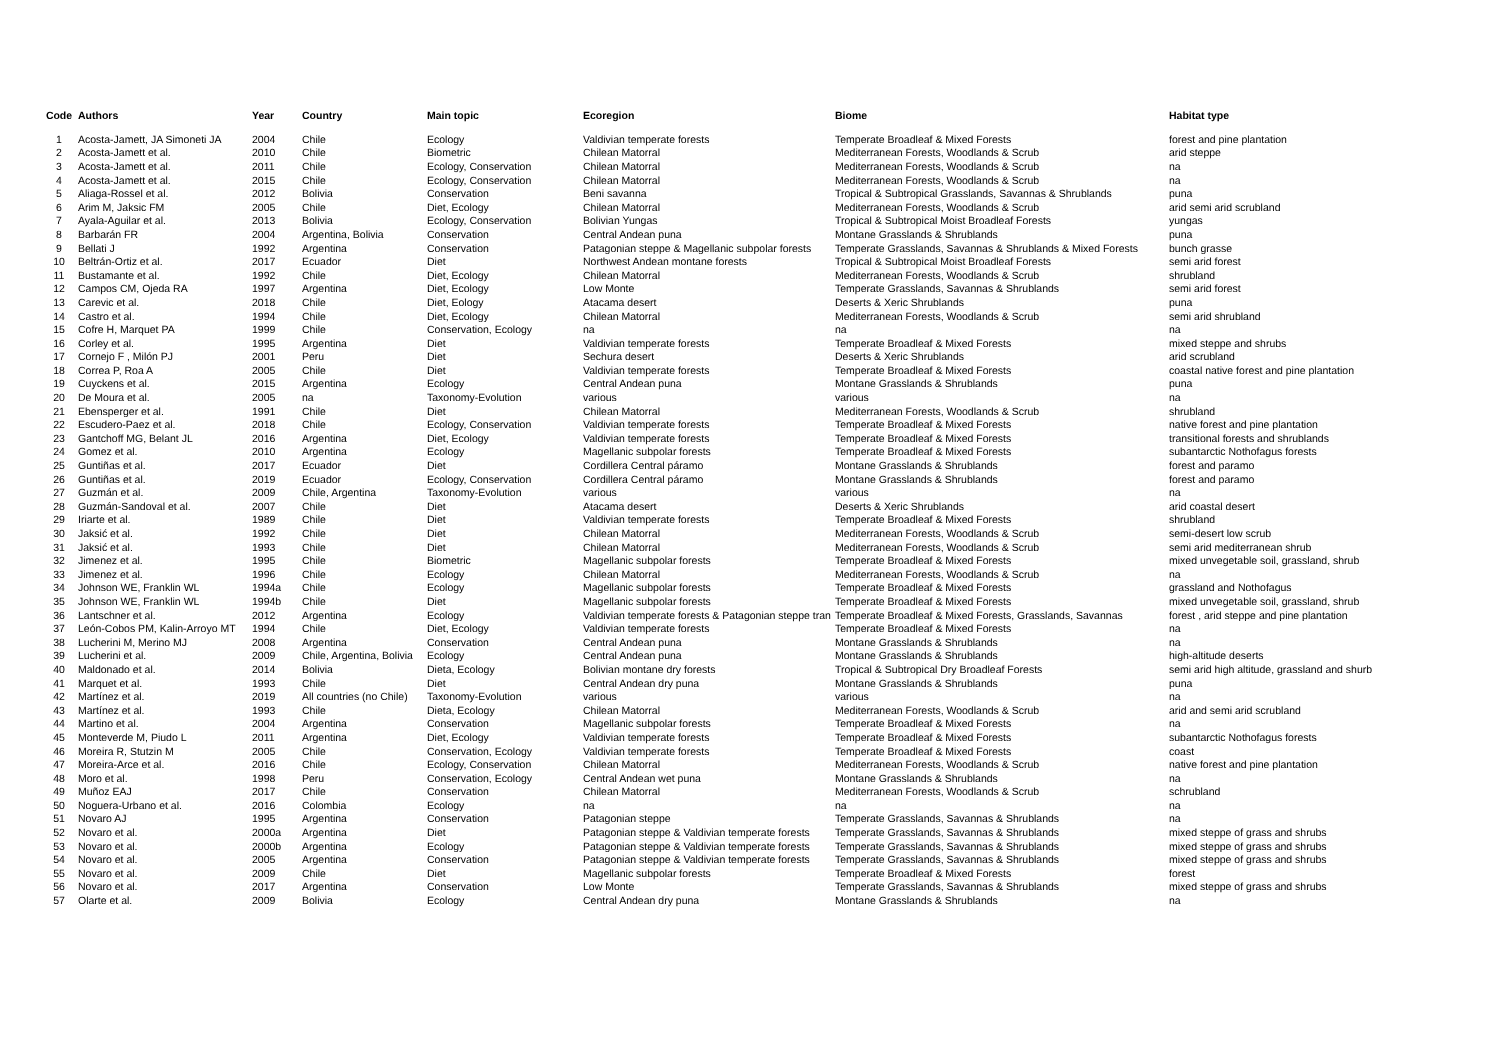| Code | Authors | Year | Country | Main topic | Ecoregion | Biome | Habitat type |
| --- | --- | --- | --- | --- | --- | --- | --- |
| 1 | Acosta-Jamett, JA Simoneti JA | 2004 | Chile | Ecology | Valdivian temperate forests | Temperate Broadleaf & Mixed Forests | forest and pine plantation |
| 2 | Acosta-Jamett et al. | 2010 | Chile | Biometric | Chilean Matorral | Mediterranean Forests, Woodlands & Scrub | arid steppe |
| 3 | Acosta-Jamett et al. | 2011 | Chile | Ecology, Conservation | Chilean Matorral | Mediterranean Forests, Woodlands & Scrub | na |
| 4 | Acosta-Jamett et al. | 2015 | Chile | Ecology, Conservation | Chilean Matorral | Mediterranean Forests, Woodlands & Scrub | na |
| 5 | Aliaga-Rossel et al. | 2012 | Bolivia | Conservation | Beni savanna | Tropical & Subtropical Grasslands, Savannas & Shrublands | puna |
| 6 | Arim M, Jaksic FM | 2005 | Chile | Diet, Ecology | Chilean Matorral | Mediterranean Forests, Woodlands & Scrub | arid semi arid scrubland |
| 7 | Ayala-Aguilar et al. | 2013 | Bolivia | Ecology, Conservation | Bolivian Yungas | Tropical & Subtropical Moist Broadleaf Forests | yungas |
| 8 | Barbarán FR | 2004 | Argentina, Bolivia | Conservation | Central Andean puna | Montane Grasslands & Shrublands | puna |
| 9 | Bellati J | 1992 | Argentina | Conservation | Patagonian steppe & Magellanic subpolar forests | Temperate Grasslands, Savannas & Shrublands & Mixed Forests | bunch grasse |
| 10 | Beltrán-Ortiz et al. | 2017 | Ecuador | Diet | Northwest Andean montane forests | Tropical & Subtropical Moist Broadleaf Forests | semi arid forest |
| 11 | Bustamante et al. | 1992 | Chile | Diet, Ecology | Chilean Matorral | Mediterranean Forests, Woodlands & Scrub | shrubland |
| 12 | Campos CM, Ojeda RA | 1997 | Argentina | Diet, Ecology | Low Monte | Temperate Grasslands, Savannas & Shrublands | semi arid forest |
| 13 | Carevic et al. | 2018 | Chile | Diet, Eology | Atacama desert | Deserts & Xeric Shrublands | puna |
| 14 | Castro et al. | 1994 | Chile | Diet, Ecology | Chilean Matorral | Mediterranean Forests, Woodlands & Scrub | semi arid shrubland |
| 15 | Cofre H, Marquet PA | 1999 | Chile | Conservation, Ecology | na | na | na |
| 16 | Corley et al. | 1995 | Argentina | Diet | Valdivian temperate forests | Temperate Broadleaf & Mixed Forests | mixed steppe and shrubs |
| 17 | Cornejo F , Milón PJ | 2001 | Peru | Diet | Sechura desert | Deserts & Xeric Shrublands | arid scrubland |
| 18 | Correa P, Roa A | 2005 | Chile | Diet | Valdivian temperate forests | Temperate Broadleaf & Mixed Forests | coastal native forest and pine plantation |
| 19 | Cuyckens et al. | 2015 | Argentina | Ecology | Central Andean puna | Montane Grasslands & Shrublands | puna |
| 20 | De Moura et al. | 2005 | na | Taxonomy-Evolution | various | various | na |
| 21 | Ebensperger et al. | 1991 | Chile | Diet | Chilean Matorral | Mediterranean Forests, Woodlands & Scrub | shrubland |
| 22 | Escudero-Paez et al. | 2018 | Chile | Ecology, Conservation | Valdivian temperate forests | Temperate Broadleaf & Mixed Forests | native forest and pine plantation |
| 23 | Gantchoff MG, Belant JL | 2016 | Argentina | Diet, Ecology | Valdivian temperate forests | Temperate Broadleaf & Mixed Forests | transitional forests and shrublands |
| 24 | Gomez et al. | 2010 | Argentina | Ecology | Magellanic subpolar forests | Temperate Broadleaf & Mixed Forests | subantarctic Nothofagus forests |
| 25 | Guntiñas et al. | 2017 | Ecuador | Diet | Cordillera Central páramo | Montane Grasslands & Shrublands | forest and paramo |
| 26 | Guntiñas et al. | 2019 | Ecuador | Ecology, Conservation | Cordillera Central páramo | Montane Grasslands & Shrublands | forest and paramo |
| 27 | Guzmán et al. | 2009 | Chile, Argentina | Taxonomy-Evolution | various | various | na |
| 28 | Guzmán-Sandoval et al. | 2007 | Chile | Diet | Atacama desert | Deserts & Xeric Shrublands | arid coastal desert |
| 29 | Iriarte et al. | 1989 | Chile | Diet | Valdivian temperate forests | Temperate Broadleaf & Mixed Forests | shrubland |
| 30 | Jaksić et al. | 1992 | Chile | Diet | Chilean Matorral | Mediterranean Forests, Woodlands & Scrub | semi-desert low scrub |
| 31 | Jaksić et al. | 1993 | Chile | Diet | Chilean Matorral | Mediterranean Forests, Woodlands & Scrub | semi arid mediterranean shrub |
| 32 | Jimenez et al. | 1995 | Chile | Biometric | Magellanic subpolar forests | Temperate Broadleaf & Mixed Forests | mixed unvegetable soil, grassland, shrub |
| 33 | Jimenez et al. | 1996 | Chile | Ecology | Chilean Matorral | Mediterranean Forests, Woodlands & Scrub | na |
| 34 | Johnson WE, Franklin WL | 1994a | Chile | Ecology | Magellanic subpolar forests | Temperate Broadleaf & Mixed Forests | grassland and Nothofagus |
| 35 | Johnson WE, Franklin WL | 1994b | Chile | Diet | Magellanic subpolar forests | Temperate Broadleaf & Mixed Forests | mixed unvegetable soil, grassland, shrub |
| 36 | Lantschner et al. | 2012 | Argentina | Ecology | Valdivian temperate forests & Patagonian steppe tran | Temperate Broadleaf & Mixed Forests, Grasslands, Savannas | forest , arid steppe and pine plantation |
| 37 | León-Cobos PM, Kalin-Arroyo MT | 1994 | Chile | Diet, Ecology | Valdivian temperate forests | Temperate Broadleaf & Mixed Forests | na |
| 38 | Lucherini M, Merino MJ | 2008 | Argentina | Conservation | Central Andean puna | Montane Grasslands & Shrublands | na |
| 39 | Lucherini et al. | 2009 | Chile, Argentina, Bolivia | Ecology | Central Andean puna | Montane Grasslands & Shrublands | high-altitude deserts |
| 40 | Maldonado et al. | 2014 | Bolivia | Dieta, Ecology | Bolivian montane dry forests | Tropical & Subtropical Dry Broadleaf Forests | semi arid high altitude, grassland and shurb |
| 41 | Marquet et al. | 1993 | Chile | Diet | Central Andean dry puna | Montane Grasslands & Shrublands | puna |
| 42 | Martínez et al. | 2019 | All countries (no Chile) | Taxonomy-Evolution | various | various | na |
| 43 | Martínez et al. | 1993 | Chile | Dieta, Ecology | Chilean Matorral | Mediterranean Forests, Woodlands & Scrub | arid and semi arid scrubland |
| 44 | Martino et al. | 2004 | Argentina | Conservation | Magellanic subpolar forests | Temperate Broadleaf & Mixed Forests | na |
| 45 | Monteverde M, Piudo L | 2011 | Argentina | Diet, Ecology | Valdivian temperate forests | Temperate Broadleaf & Mixed Forests | subantarctic Nothofagus forests |
| 46 | Moreira R, Stutzin M | 2005 | Chile | Conservation, Ecology | Valdivian temperate forests | Temperate Broadleaf & Mixed Forests | coast |
| 47 | Moreira-Arce et al. | 2016 | Chile | Ecology, Conservation | Chilean Matorral | Mediterranean Forests, Woodlands & Scrub | native forest and pine plantation |
| 48 | Moro et al. | 1998 | Peru | Conservation, Ecology | Central Andean wet puna | Montane Grasslands & Shrublands | na |
| 49 | Muñoz EAJ | 2017 | Chile | Conservation | Chilean Matorral | Mediterranean Forests, Woodlands & Scrub | schrubland |
| 50 | Noguera-Urbano et al. | 2016 | Colombia | Ecology | na | na | na |
| 51 | Novaro AJ | 1995 | Argentina | Conservation | Patagonian steppe | Temperate Grasslands, Savannas & Shrublands | na |
| 52 | Novaro et al. | 2000a | Argentina | Diet | Patagonian steppe & Valdivian temperate forests | Temperate Grasslands, Savannas & Shrublands | mixed steppe of grass and shrubs |
| 53 | Novaro et al. | 2000b | Argentina | Ecology | Patagonian steppe & Valdivian temperate forests | Temperate Grasslands, Savannas & Shrublands | mixed steppe of grass and shrubs |
| 54 | Novaro et al. | 2005 | Argentina | Conservation | Patagonian steppe & Valdivian temperate forests | Temperate Grasslands, Savannas & Shrublands | mixed steppe of grass and shrubs |
| 55 | Novaro et al. | 2009 | Chile | Diet | Magellanic subpolar forests | Temperate Broadleaf & Mixed Forests | forest |
| 56 | Novaro et al. | 2017 | Argentina | Conservation | Low Monte | Temperate Grasslands, Savannas & Shrublands | mixed steppe of grass and shrubs |
| 57 | Olarte et al. | 2009 | Bolivia | Ecology | Central Andean dry puna | Montane Grasslands & Shrublands | na |